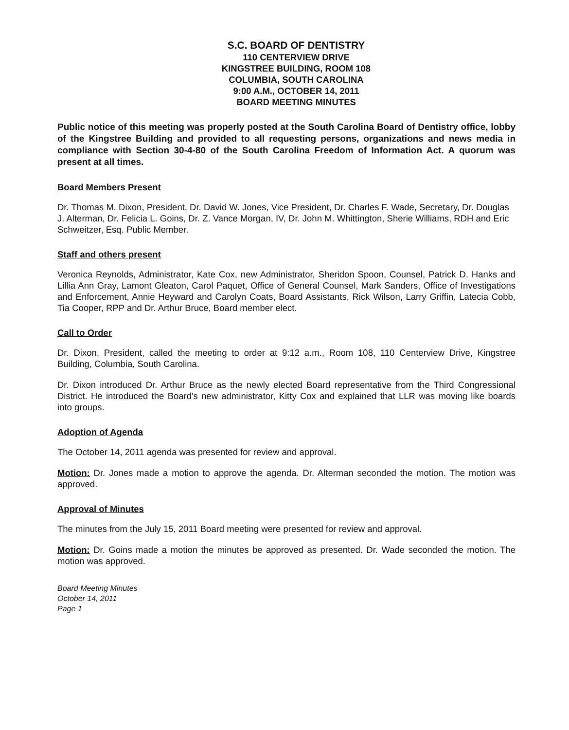S.C. BOARD OF DENTISTRY
110 CENTERVIEW DRIVE
KINGSTREE BUILDING, ROOM 108
COLUMBIA, SOUTH CAROLINA
9:00 A.M., OCTOBER 14, 2011
BOARD MEETING MINUTES
Public notice of this meeting was properly posted at the South Carolina Board of Dentistry office, lobby of the Kingstree Building and provided to all requesting persons, organizations and news media in compliance with Section 30-4-80 of the South Carolina Freedom of Information Act. A quorum was present at all times.
Board Members Present
Dr. Thomas M. Dixon, President, Dr. David W. Jones, Vice President, Dr. Charles F. Wade, Secretary, Dr. Douglas J. Alterman, Dr. Felicia L. Goins, Dr. Z. Vance Morgan, IV, Dr. John M. Whittington, Sherie Williams, RDH and Eric Schweitzer, Esq. Public Member.
Staff and others present
Veronica Reynolds, Administrator, Kate Cox, new Administrator, Sheridon Spoon, Counsel, Patrick D. Hanks and Lillia Ann Gray, Lamont Gleaton, Carol Paquet, Office of General Counsel, Mark Sanders, Office of Investigations and Enforcement, Annie Heyward and Carolyn Coats, Board Assistants, Rick Wilson, Larry Griffin, Latecia Cobb, Tia Cooper, RPP and Dr. Arthur Bruce, Board member elect.
Call to Order
Dr. Dixon, President, called the meeting to order at 9:12 a.m., Room 108, 110 Centerview Drive, Kingstree Building, Columbia, South Carolina.
Dr. Dixon introduced Dr. Arthur Bruce as the newly elected Board representative from the Third Congressional District. He introduced the Board's new administrator, Kitty Cox and explained that LLR was moving like boards into groups.
Adoption of Agenda
The October 14, 2011 agenda was presented for review and approval.
Motion: Dr. Jones made a motion to approve the agenda. Dr. Alterman seconded the motion. The motion was approved.
Approval of Minutes
The minutes from the July 15, 2011 Board meeting were presented for review and approval.
Motion: Dr. Goins made a motion the minutes be approved as presented. Dr. Wade seconded the motion. The motion was approved.
Board Meeting Minutes
October 14, 2011
Page 1